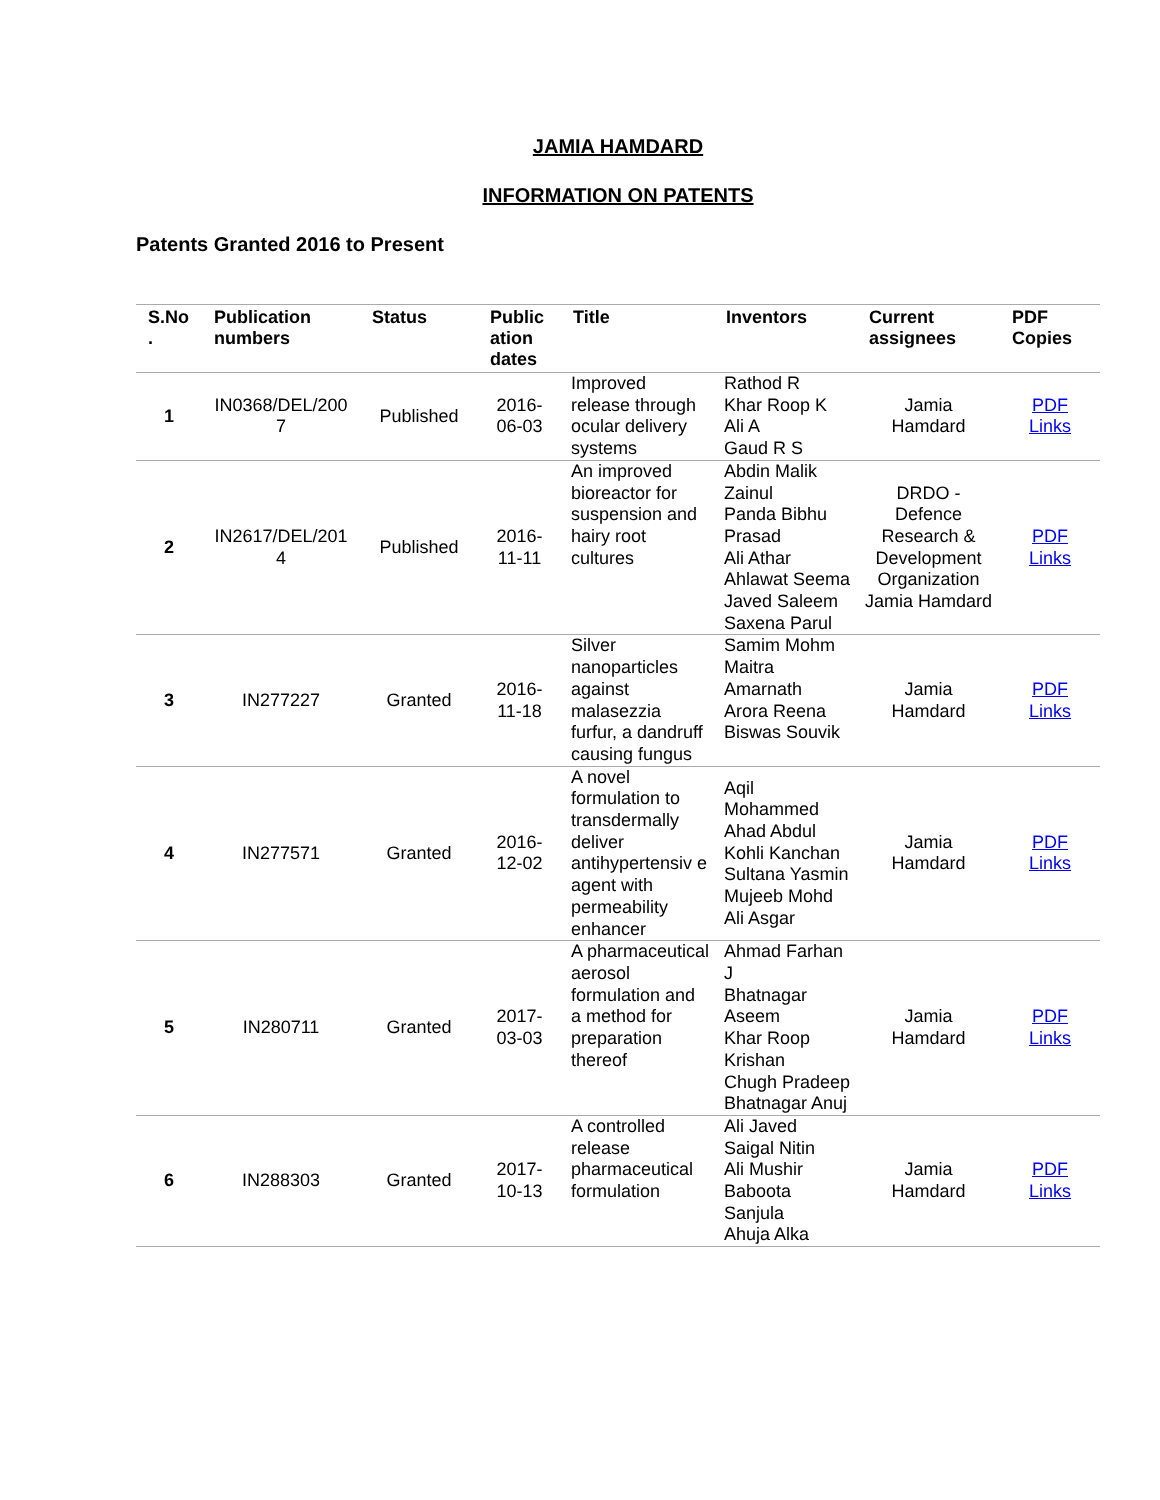JAMIA HAMDARD
INFORMATION ON PATENTS
Patents Granted 2016 to Present
| S.No . | Publication numbers | Status | Public ation dates | Title | Inventors | Current assignees | PDF Copies |
| --- | --- | --- | --- | --- | --- | --- | --- |
| 1 | IN0368/DEL/200 7 | Published | 2016- 06-03 | Improved release through ocular delivery systems | Rathod R Khar Roop K Ali A Gaud R S | Jamia Hamdard | PDF Links |
| 2 | IN2617/DEL/201 4 | Published | 2016- 11-11 | An improved bioreactor for suspension and hairy root cultures | Abdin Malik Zainul Panda Bibhu Prasad Ali Athar Ahlawat Seema Javed Saleem Saxena Parul | DRDO - Defence Research & Development Organization Jamia Hamdard | PDF Links |
| 3 | IN277227 | Granted | 2016- 11-18 | Silver nanoparticles against malasezzia furfur, a dandruff causing fungus | Samim Mohm Maitra Amarnath Arora Reena Biswas Souvik | Jamia Hamdard | PDF Links |
| 4 | IN277571 | Granted | 2016- 12-02 | A novel formulation to transdermally deliver antihypertensiv e agent with permeability enhancer | Aqil Mohammed Ahad Abdul Kohli Kanchan Sultana Yasmin Mujeeb Mohd Ali Asgar | Jamia Hamdard | PDF Links |
| 5 | IN280711 | Granted | 2017- 03-03 | A pharmaceutical aerosol formulation and a method for preparation thereof | Ahmad Farhan J Bhatnagar Aseem Khar Roop Krishan Chugh Pradeep Bhatnagar Anuj | Jamia Hamdard | PDF Links |
| 6 | IN288303 | Granted | 2017- 10-13 | A controlled release pharmaceutical formulation | Ali Javed Saigal Nitin Ali Mushir Baboota Sanjula Ahuja Alka | Jamia Hamdard | PDF Links |